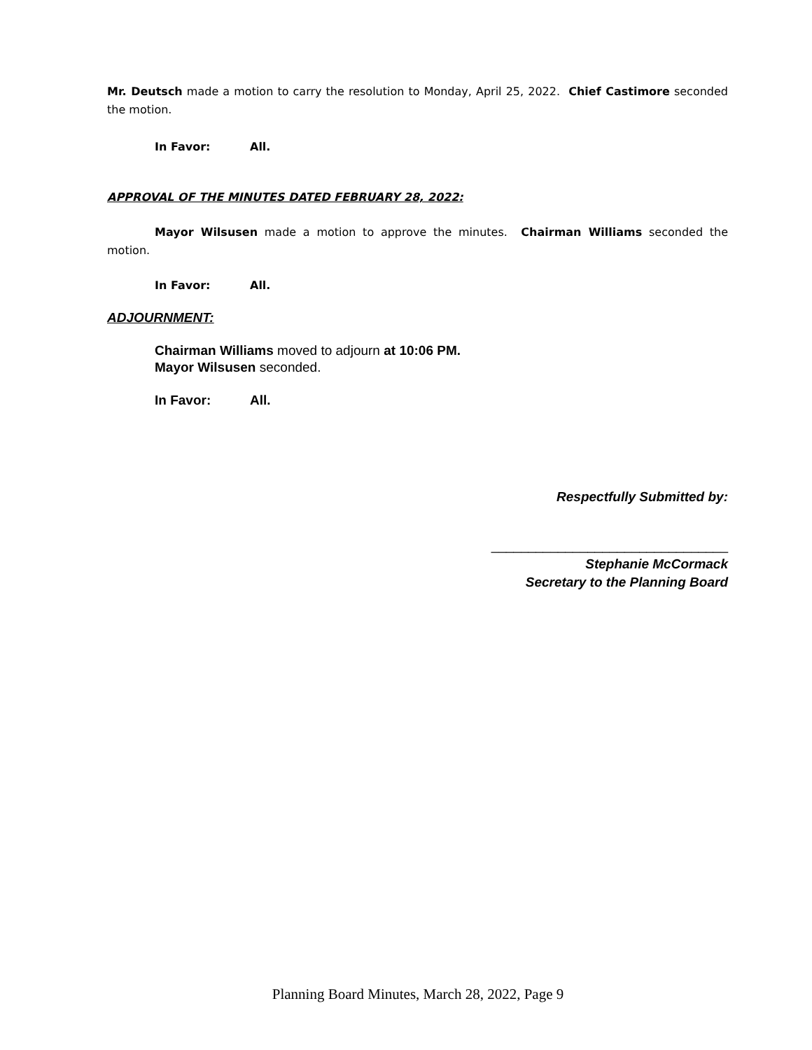Mr. Deutsch made a motion to carry the resolution to Monday, April 25, 2022. Chief Castimore seconded the motion.
In Favor: All.
APPROVAL OF THE MINUTES DATED FEBRUARY 28, 2022:
Mayor Wilsusen made a motion to approve the minutes. Chairman Williams seconded the motion.
In Favor: All.
ADJOURNMENT:
Chairman Williams moved to adjourn at 10:06 PM.
Mayor Wilsusen seconded.
In Favor: All.
Respectfully Submitted by:
________________________________
Stephanie McCormack
Secretary to the Planning Board
Planning Board Minutes, March 28, 2022, Page 9